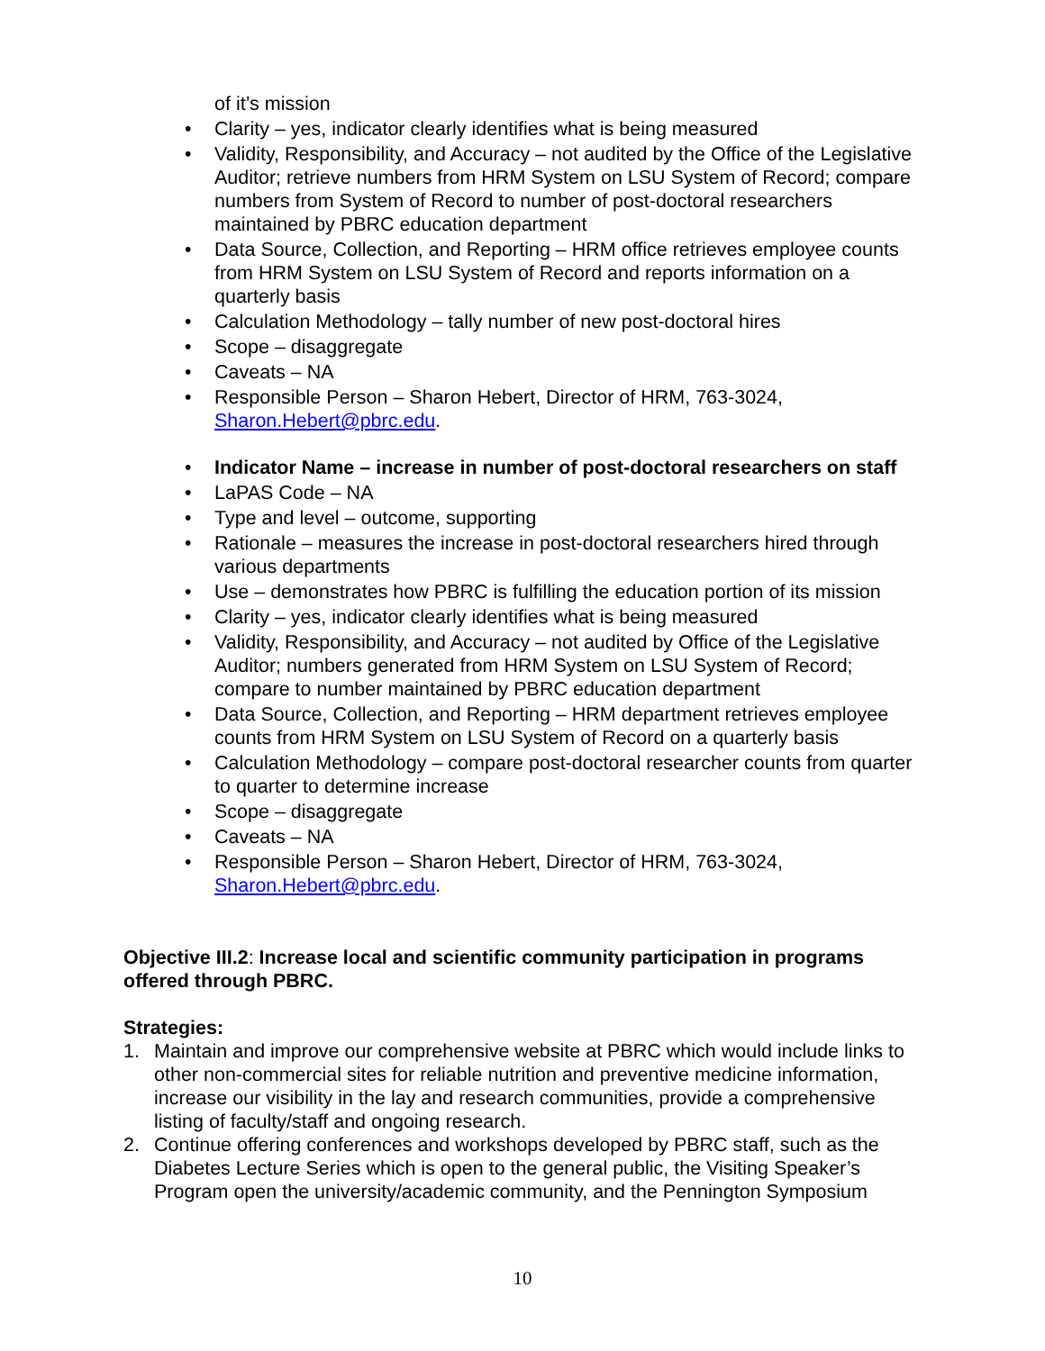of it’s mission
• Clarity – yes, indicator clearly identifies what is being measured
• Validity, Responsibility, and Accuracy – not audited by the Office of the Legislative Auditor; retrieve numbers from HRM System on LSU System of Record; compare numbers from System of Record to number of post-doctoral researchers maintained by PBRC education department
• Data Source, Collection, and Reporting – HRM office retrieves employee counts from HRM System on LSU System of Record and reports information on a quarterly basis
• Calculation Methodology – tally number of new post-doctoral hires
• Scope – disaggregate
• Caveats – NA
• Responsible Person – Sharon Hebert, Director of HRM, 763-3024, Sharon.Hebert@pbrc.edu.
• Indicator Name – increase in number of post-doctoral researchers on staff
• LaPAS Code – NA
• Type and level – outcome, supporting
• Rationale – measures the increase in post-doctoral researchers hired through various departments
• Use – demonstrates how PBRC is fulfilling the education portion of its mission
• Clarity – yes, indicator clearly identifies what is being measured
• Validity, Responsibility, and Accuracy – not audited by Office of the Legislative Auditor; numbers generated from HRM System on LSU System of Record; compare to number maintained by PBRC education department
• Data Source, Collection, and Reporting – HRM department retrieves employee counts from HRM System on LSU System of Record on a quarterly basis
• Calculation Methodology – compare post-doctoral researcher counts from quarter to quarter to determine increase
• Scope – disaggregate
• Caveats – NA
• Responsible Person – Sharon Hebert, Director of HRM, 763-3024, Sharon.Hebert@pbrc.edu.
Objective III.2: Increase local and scientific community participation in programs offered through PBRC.
Strategies:
1. Maintain and improve our comprehensive website at PBRC which would include links to other non-commercial sites for reliable nutrition and preventive medicine information, increase our visibility in the lay and research communities, provide a comprehensive listing of faculty/staff and ongoing research.
2. Continue offering conferences and workshops developed by PBRC staff, such as the Diabetes Lecture Series which is open to the general public, the Visiting Speaker’s Program open the university/academic community, and the Pennington Symposium
10